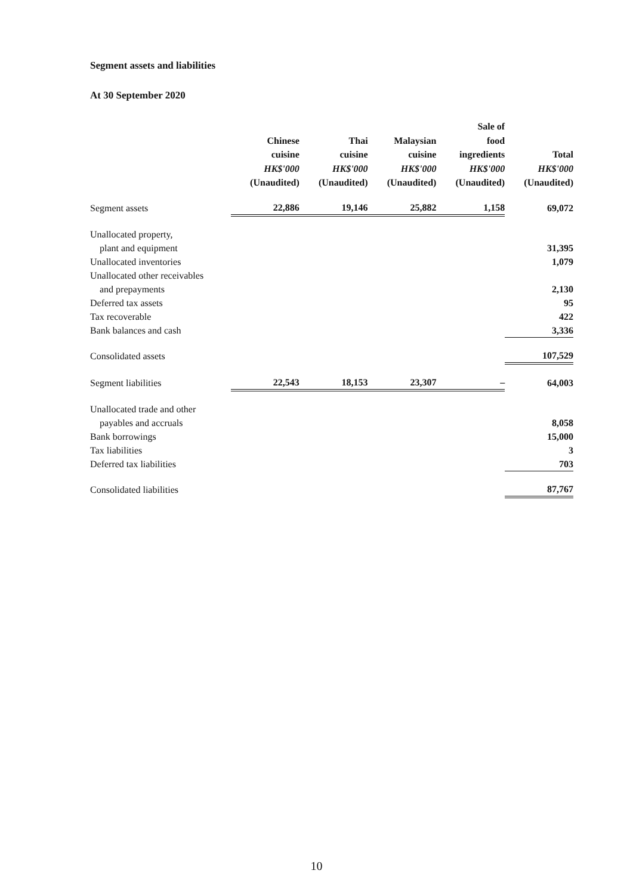Segment assets and liabilities
At 30 September 2020
| | Chinese cuisine HK$'000 (Unaudited) | Thai cuisine HK$'000 (Unaudited) | Malaysian cuisine HK$'000 (Unaudited) | Sale of food ingredients HK$'000 (Unaudited) | Total HK$'000 (Unaudited) |
| --- | --- | --- | --- | --- | --- |
| Segment assets | 22,886 | 19,146 | 25,882 | 1,158 | 69,072 |
| Unallocated property, | | | | | |
| plant and equipment | | | | | 31,395 |
| Unallocated inventories | | | | | 1,079 |
| Unallocated other receivables | | | | | |
| and prepayments | | | | | 2,130 |
| Deferred tax assets | | | | | 95 |
| Tax recoverable | | | | | 422 |
| Bank balances and cash | | | | | 3,336 |
| Consolidated assets | | | | | 107,529 |
| Segment liabilities | 22,543 | 18,153 | 23,307 | – | 64,003 |
| Unallocated trade and other | | | | | |
| payables and accruals | | | | | 8,058 |
| Bank borrowings | | | | | 15,000 |
| Tax liabilities | | | | | 3 |
| Deferred tax liabilities | | | | | 703 |
| Consolidated liabilities | | | | | 87,767 |
10